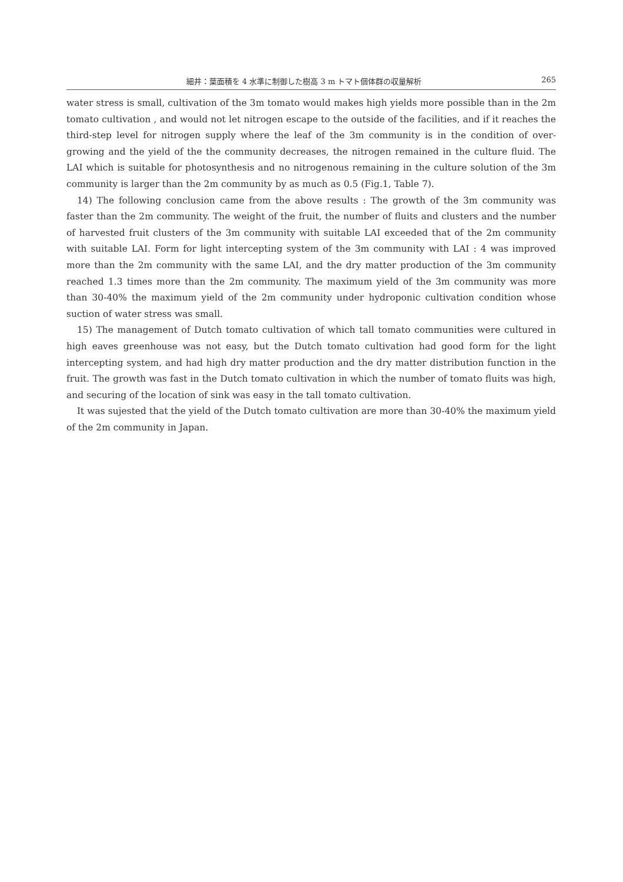細井：葉面積を 4 水準に制御した樹高 3 m トマト個体群の収量解析 265
water stress is small, cultivation of the 3m tomato would makes high yields more possible than in the 2m tomato cultivation , and would not let nitrogen escape to the outside of the facilities, and if it reaches the third-step level for nitrogen supply where the leaf of the 3m community is in the condition of over-growing and the yield of the the community decreases, the nitrogen remained in the culture fluid. The LAI which is suitable for photosynthesis and no nitrogenous remaining in the culture solution of the 3m community is larger than the 2m community by as much as 0.5 (Fig.1, Table 7).
14) The following conclusion came from the above results : The growth of the 3m community was faster than the 2m community. The weight of the fruit, the number of fluits and clusters and the number of harvested fruit clusters of the 3m community with suitable LAI exceeded that of the 2m community with suitable LAI. Form for light intercepting system of the 3m community with LAI : 4 was improved more than the 2m community with the same LAI, and the dry matter production of the 3m community reached 1.3 times more than the 2m community. The maximum yield of the 3m community was more than 30-40% the maximum yield of the 2m community under hydroponic cultivation condition whose suction of water stress was small.
15) The management of Dutch tomato cultivation of which tall tomato communities were cultured in high eaves greenhouse was not easy, but the Dutch tomato cultivation had good form for the light intercepting system, and had high dry matter production and the dry matter distribution function in the fruit. The growth was fast in the Dutch tomato cultivation in which the number of tomato fluits was high, and securing of the location of sink was easy in the tall tomato cultivation.
It was sujested that the yield of the Dutch tomato cultivation are more than 30-40% the maximum yield of the 2m community in Japan.